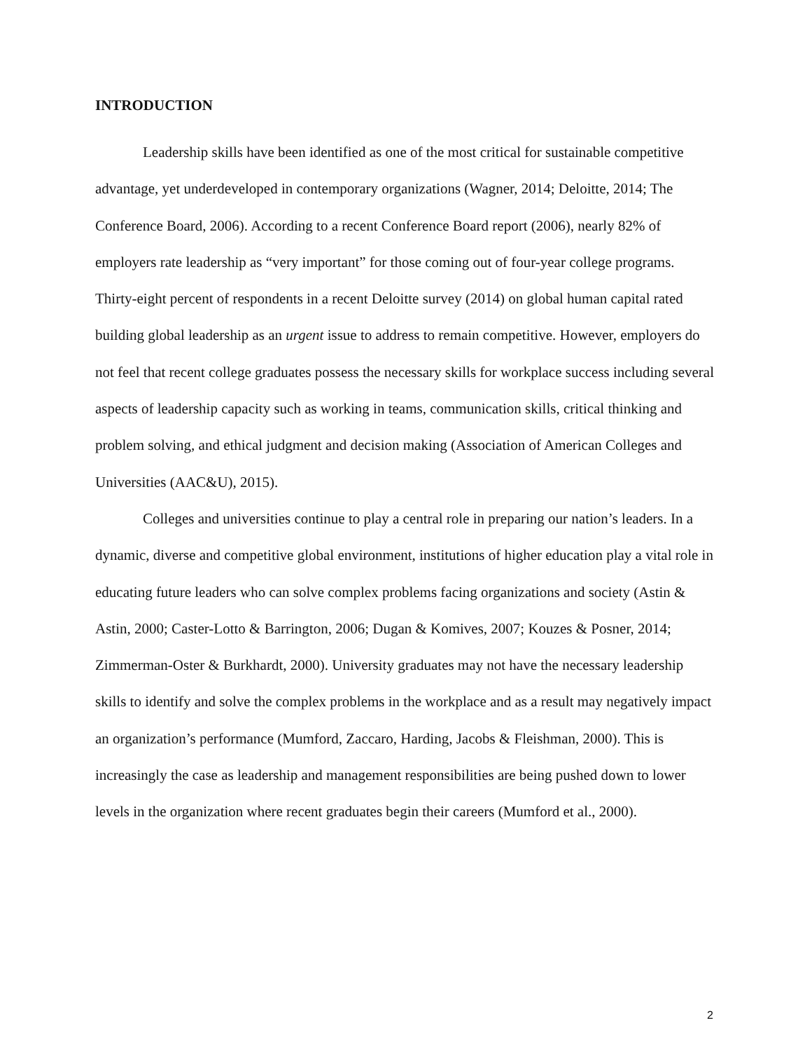INTRODUCTION
Leadership skills have been identified as one of the most critical for sustainable competitive advantage, yet underdeveloped in contemporary organizations (Wagner, 2014; Deloitte, 2014; The Conference Board, 2006). According to a recent Conference Board report (2006), nearly 82% of employers rate leadership as “very important” for those coming out of four-year college programs. Thirty-eight percent of respondents in a recent Deloitte survey (2014) on global human capital rated building global leadership as an urgent issue to address to remain competitive. However, employers do not feel that recent college graduates possess the necessary skills for workplace success including several aspects of leadership capacity such as working in teams, communication skills, critical thinking and problem solving, and ethical judgment and decision making (Association of American Colleges and Universities (AAC&U), 2015).
Colleges and universities continue to play a central role in preparing our nation’s leaders. In a dynamic, diverse and competitive global environment, institutions of higher education play a vital role in educating future leaders who can solve complex problems facing organizations and society (Astin & Astin, 2000; Caster-Lotto & Barrington, 2006; Dugan & Komives, 2007; Kouzes & Posner, 2014; Zimmerman-Oster & Burkhardt, 2000). University graduates may not have the necessary leadership skills to identify and solve the complex problems in the workplace and as a result may negatively impact an organization’s performance (Mumford, Zaccaro, Harding, Jacobs & Fleishman, 2000). This is increasingly the case as leadership and management responsibilities are being pushed down to lower levels in the organization where recent graduates begin their careers (Mumford et al., 2000).
2